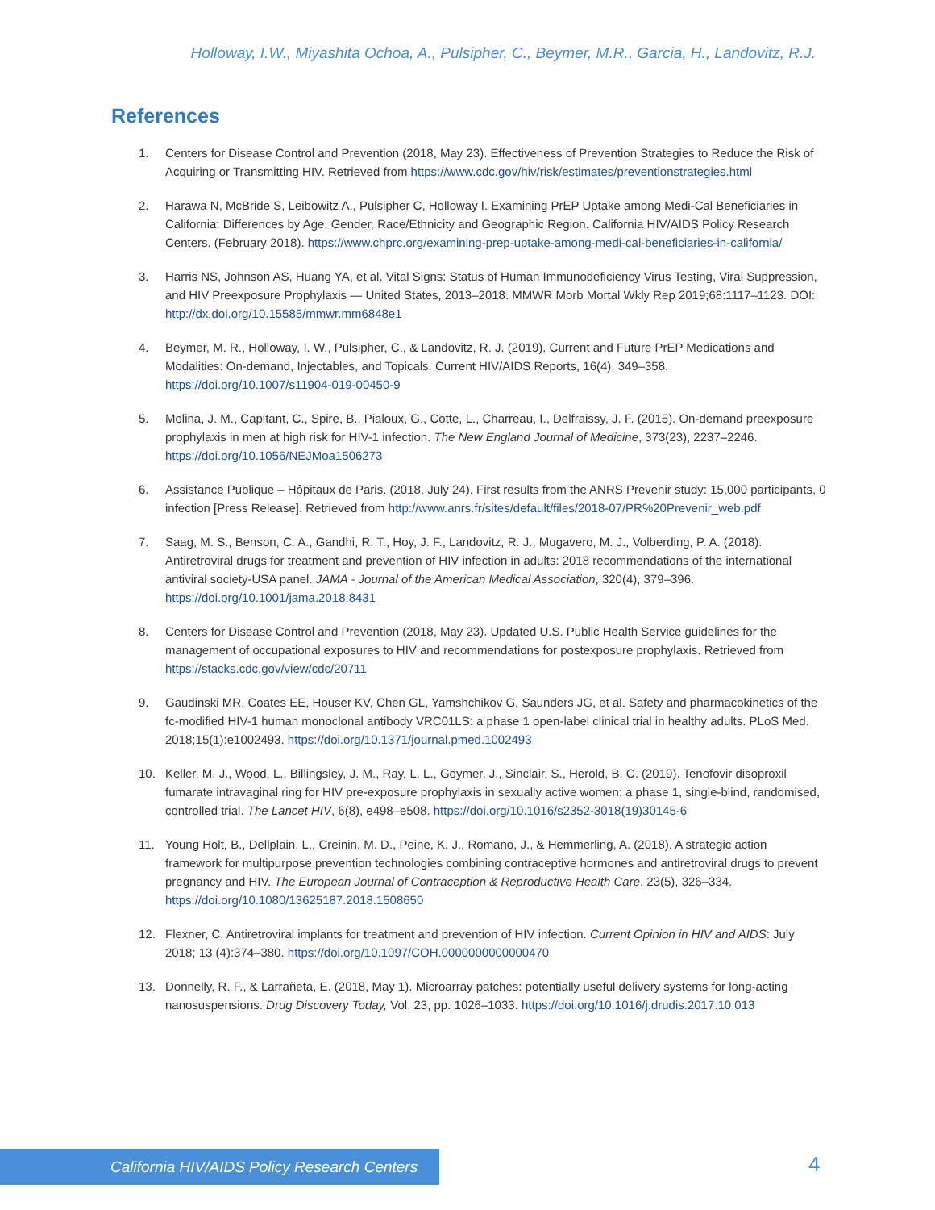Holloway, I.W., Miyashita Ochoa, A., Pulsipher, C., Beymer, M.R., Garcia, H., Landovitz, R.J.
References
1. Centers for Disease Control and Prevention (2018, May 23). Effectiveness of Prevention Strategies to Reduce the Risk of Acquiring or Transmitting HIV. Retrieved from https://www.cdc.gov/hiv/risk/estimates/preventionstrategies.html
2. Harawa N, McBride S, Leibowitz A., Pulsipher C, Holloway I. Examining PrEP Uptake among Medi-Cal Beneficiaries in California: Differences by Age, Gender, Race/Ethnicity and Geographic Region. California HIV/AIDS Policy Research Centers. (February 2018). https://www.chprc.org/examining-prep-uptake-among-medi-cal-beneficiaries-in-california/
3. Harris NS, Johnson AS, Huang YA, et al. Vital Signs: Status of Human Immunodeficiency Virus Testing, Viral Suppression, and HIV Preexposure Prophylaxis — United States, 2013–2018. MMWR Morb Mortal Wkly Rep 2019;68:1117–1123. DOI: http://dx.doi.org/10.15585/mmwr.mm6848e1
4. Beymer, M. R., Holloway, I. W., Pulsipher, C., & Landovitz, R. J. (2019). Current and Future PrEP Medications and Modalities: On-demand, Injectables, and Topicals. Current HIV/AIDS Reports, 16(4), 349–358. https://doi.org/10.1007/s11904-019-00450-9
5. Molina, J. M., Capitant, C., Spire, B., Pialoux, G., Cotte, L., Charreau, I., Delfraissy, J. F. (2015). On-demand preexposure prophylaxis in men at high risk for HIV-1 infection. The New England Journal of Medicine, 373(23), 2237–2246. https://doi.org/10.1056/NEJMoa1506273
6. Assistance Publique – Hôpitaux de Paris. (2018, July 24). First results from the ANRS Prevenir study: 15,000 participants, 0 infection [Press Release]. Retrieved from http://www.anrs.fr/sites/default/files/2018-07/PR%20Prevenir_web.pdf
7. Saag, M. S., Benson, C. A., Gandhi, R. T., Hoy, J. F., Landovitz, R. J., Mugavero, M. J., Volberding, P. A. (2018). Antiretroviral drugs for treatment and prevention of HIV infection in adults: 2018 recommendations of the international antiviral society-USA panel. JAMA - Journal of the American Medical Association, 320(4), 379–396. https://doi.org/10.1001/jama.2018.8431
8. Centers for Disease Control and Prevention (2018, May 23). Updated U.S. Public Health Service guidelines for the management of occupational exposures to HIV and recommendations for postexposure prophylaxis. Retrieved from https://stacks.cdc.gov/view/cdc/20711
9. Gaudinski MR, Coates EE, Houser KV, Chen GL, Yamshchikov G, Saunders JG, et al. Safety and pharmacokinetics of the fc-modified HIV-1 human monoclonal antibody VRC01LS: a phase 1 open-label clinical trial in healthy adults. PLoS Med. 2018;15(1):e1002493. https://doi.org/10.1371/journal.pmed.1002493
10. Keller, M. J., Wood, L., Billingsley, J. M., Ray, L. L., Goymer, J., Sinclair, S., Herold, B. C. (2019). Tenofovir disoproxil fumarate intravaginal ring for HIV pre-exposure prophylaxis in sexually active women: a phase 1, single-blind, randomised, controlled trial. The Lancet HIV, 6(8), e498–e508. https://doi.org/10.1016/s2352-3018(19)30145-6
11. Young Holt, B., Dellplain, L., Creinin, M. D., Peine, K. J., Romano, J., & Hemmerling, A. (2018). A strategic action framework for multipurpose prevention technologies combining contraceptive hormones and antiretroviral drugs to prevent pregnancy and HIV. The European Journal of Contraception & Reproductive Health Care, 23(5), 326–334. https://doi.org/10.1080/13625187.2018.1508650
12. Flexner, C. Antiretroviral implants for treatment and prevention of HIV infection. Current Opinion in HIV and AIDS: July 2018; 13 (4):374–380. https://doi.org/10.1097/COH.0000000000000470
13. Donnelly, R. F., & Larrañeta, E. (2018, May 1). Microarray patches: potentially useful delivery systems for long-acting nanosuspensions. Drug Discovery Today, Vol. 23, pp. 1026–1033. https://doi.org/10.1016/j.drudis.2017.10.013
California HIV/AIDS Policy Research Centers 4